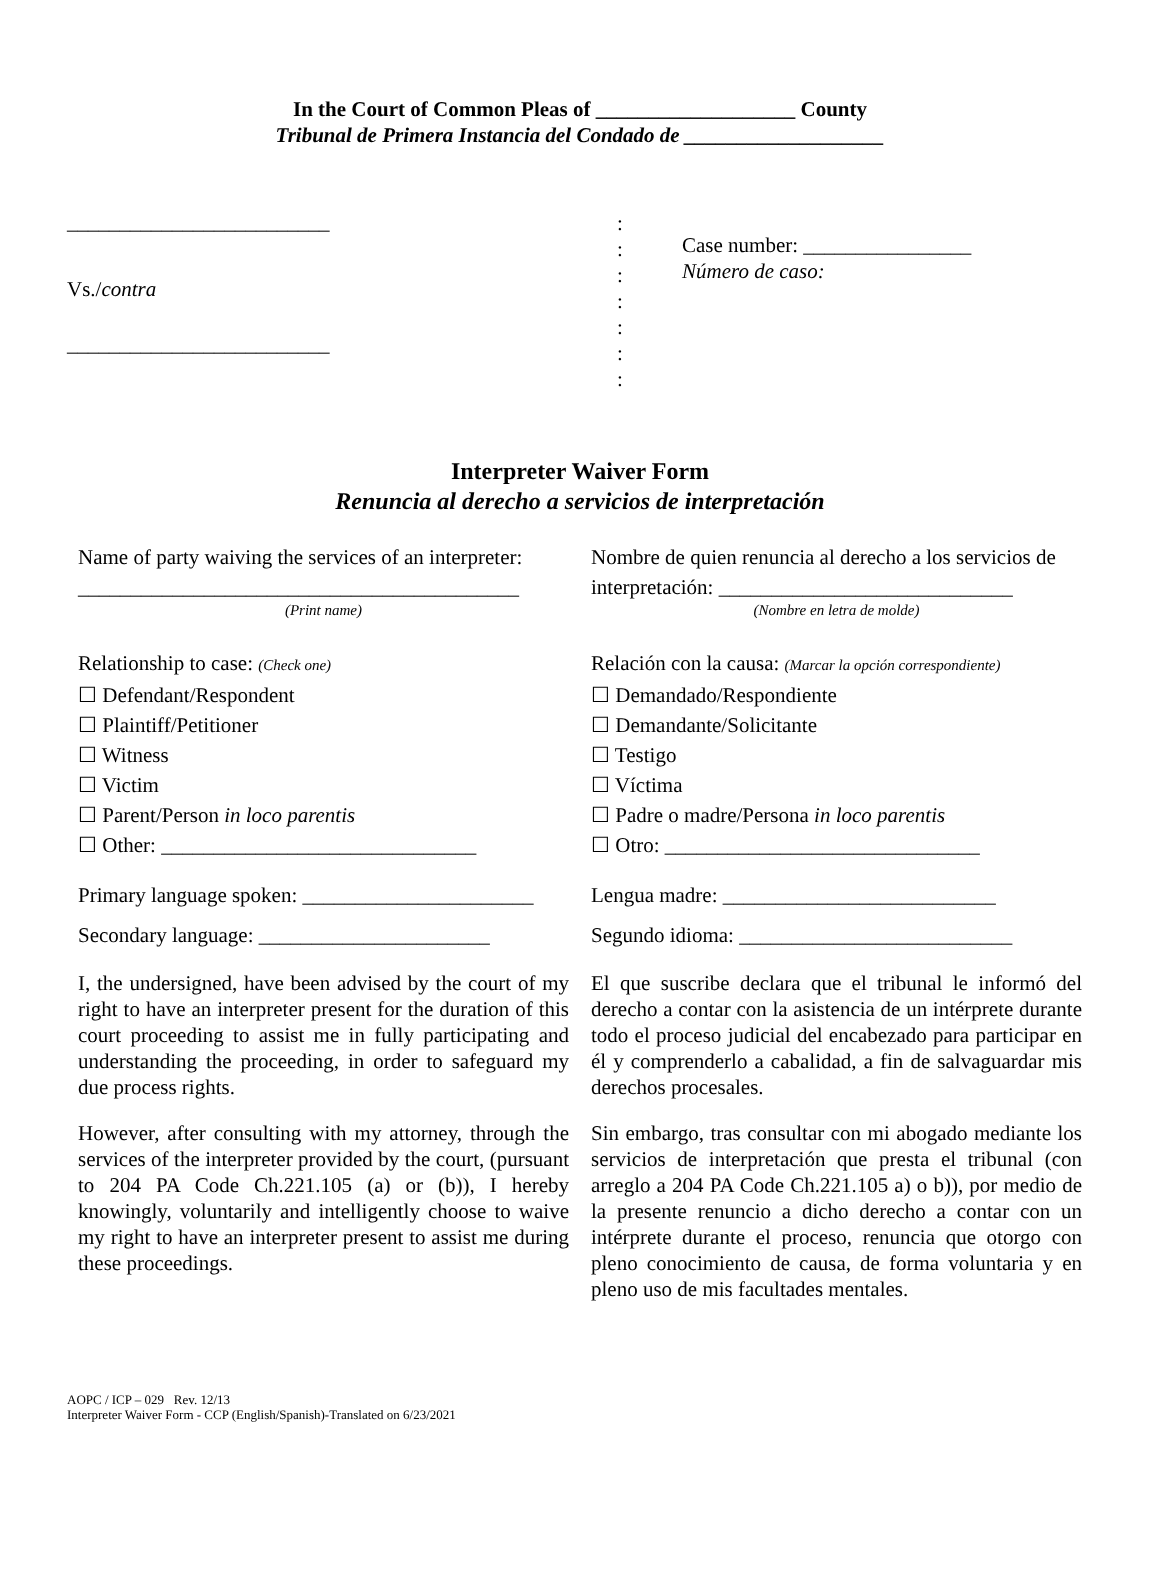In the Court of Common Pleas of ___________________ County
Tribunal de Primera Instancia del Condado de ___________________
_________________________
Vs./contra
_________________________
:
:
:
:
:
:
:
Case number: ________________
Número de caso:
Interpreter Waiver Form
Renuncia al derecho a servicios de interpretación
Name of party waiving the services of an interpreter:
__________________________________________
(Print name)
Relationship to case: (Check one)
☐ Defendant/Respondent
☐ Plaintiff/Petitioner
☐ Witness
☐ Victim
☐ Parent/Person in loco parentis
☐ Other: ______________________________
Primary language spoken: ______________________
Secondary language: ______________________
I, the undersigned, have been advised by the court of my right to have an interpreter present for the duration of this court proceeding to assist me in fully participating and understanding the proceeding, in order to safeguard my due process rights.
However, after consulting with my attorney, through the services of the interpreter provided by the court, (pursuant to 204 PA Code Ch.221.105 (a) or (b)), I hereby knowingly, voluntarily and intelligently choose to waive my right to have an interpreter present to assist me during these proceedings.
Nombre de quien renuncia al derecho a los servicios de interpretación: ____________________________
(Nombre en letra de molde)
Relación con la causa: (Marcar la opción correspondiente)
☐ Demandado/Respondiente
☐ Demandante/Solicitante
☐ Testigo
☐ Víctima
☐ Padre o madre/Persona in loco parentis
☐ Otro: ______________________________
Lengua madre: __________________________
Segundo idioma: __________________________
El que suscribe declara que el tribunal le informó del derecho a contar con la asistencia de un intérprete durante todo el proceso judicial del encabezado para participar en él y comprenderlo a cabalidad, a fin de salvaguardar mis derechos procesales.
Sin embargo, tras consultar con mi abogado mediante los servicios de interpretación que presta el tribunal (con arreglo a 204 PA Code Ch.221.105 a) o b)), por medio de la presente renuncio a dicho derecho a contar con un intérprete durante el proceso, renuncia que otorgo con pleno conocimiento de causa, de forma voluntaria y en pleno uso de mis facultades mentales.
AOPC / ICP – 029 Rev. 12/13
Interpreter Waiver Form - CCP (English/Spanish)-Translated on 6/23/2021